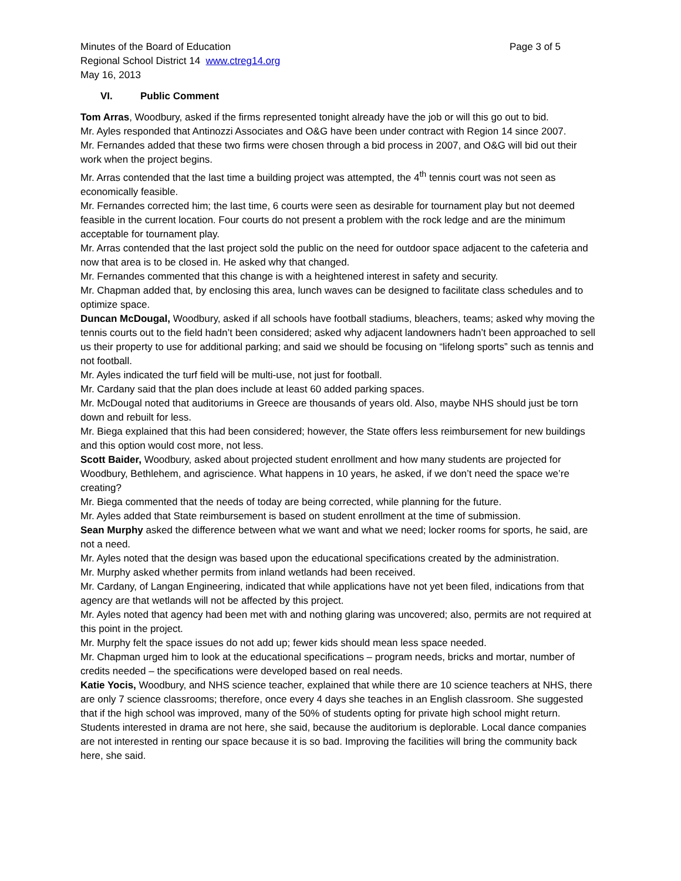Minutes of the Board of Education Page 3 of 5
Regional School District 14 www.ctreg14.org
May 16, 2013
VI. Public Comment
Tom Arras, Woodbury, asked if the firms represented tonight already have the job or will this go out to bid.
Mr. Ayles responded that Antinozzi Associates and O&G have been under contract with Region 14 since 2007.
Mr. Fernandes added that these two firms were chosen through a bid process in 2007, and O&G will bid out their work when the project begins.
Mr. Arras contended that the last time a building project was attempted, the 4<sup>th</sup> tennis court was not seen as economically feasible.
Mr. Fernandes corrected him; the last time, 6 courts were seen as desirable for tournament play but not deemed feasible in the current location. Four courts do not present a problem with the rock ledge and are the minimum acceptable for tournament play.
Mr. Arras contended that the last project sold the public on the need for outdoor space adjacent to the cafeteria and now that area is to be closed in. He asked why that changed.
Mr. Fernandes commented that this change is with a heightened interest in safety and security.
Mr. Chapman added that, by enclosing this area, lunch waves can be designed to facilitate class schedules and to optimize space.
Duncan McDougal, Woodbury, asked if all schools have football stadiums, bleachers, teams; asked why moving the tennis courts out to the field hadn’t been considered; asked why adjacent landowners hadn’t been approached to sell us their property to use for additional parking; and said we should be focusing on “lifelong sports” such as tennis and not football.
Mr. Ayles indicated the turf field will be multi-use, not just for football.
Mr. Cardany said that the plan does include at least 60 added parking spaces.
Mr. McDougal noted that auditoriums in Greece are thousands of years old. Also, maybe NHS should just be torn down and rebuilt for less.
Mr. Biega explained that this had been considered; however, the State offers less reimbursement for new buildings and this option would cost more, not less.
Scott Baider, Woodbury, asked about projected student enrollment and how many students are projected for Woodbury, Bethlehem, and agriscience. What happens in 10 years, he asked, if we don’t need the space we’re creating?
Mr. Biega commented that the needs of today are being corrected, while planning for the future.
Mr. Ayles added that State reimbursement is based on student enrollment at the time of submission.
Sean Murphy asked the difference between what we want and what we need; locker rooms for sports, he said, are not a need.
Mr. Ayles noted that the design was based upon the educational specifications created by the administration.
Mr. Murphy asked whether permits from inland wetlands had been received.
Mr. Cardany, of Langan Engineering, indicated that while applications have not yet been filed, indications from that agency are that wetlands will not be affected by this project.
Mr. Ayles noted that agency had been met with and nothing glaring was uncovered; also, permits are not required at this point in the project.
Mr. Murphy felt the space issues do not add up; fewer kids should mean less space needed.
Mr. Chapman urged him to look at the educational specifications – program needs, bricks and mortar, number of credits needed – the specifications were developed based on real needs.
Katie Yocis, Woodbury, and NHS science teacher, explained that while there are 10 science teachers at NHS, there are only 7 science classrooms; therefore, once every 4 days she teaches in an English classroom. She suggested that if the high school was improved, many of the 50% of students opting for private high school might return. Students interested in drama are not here, she said, because the auditorium is deplorable. Local dance companies are not interested in renting our space because it is so bad. Improving the facilities will bring the community back here, she said.